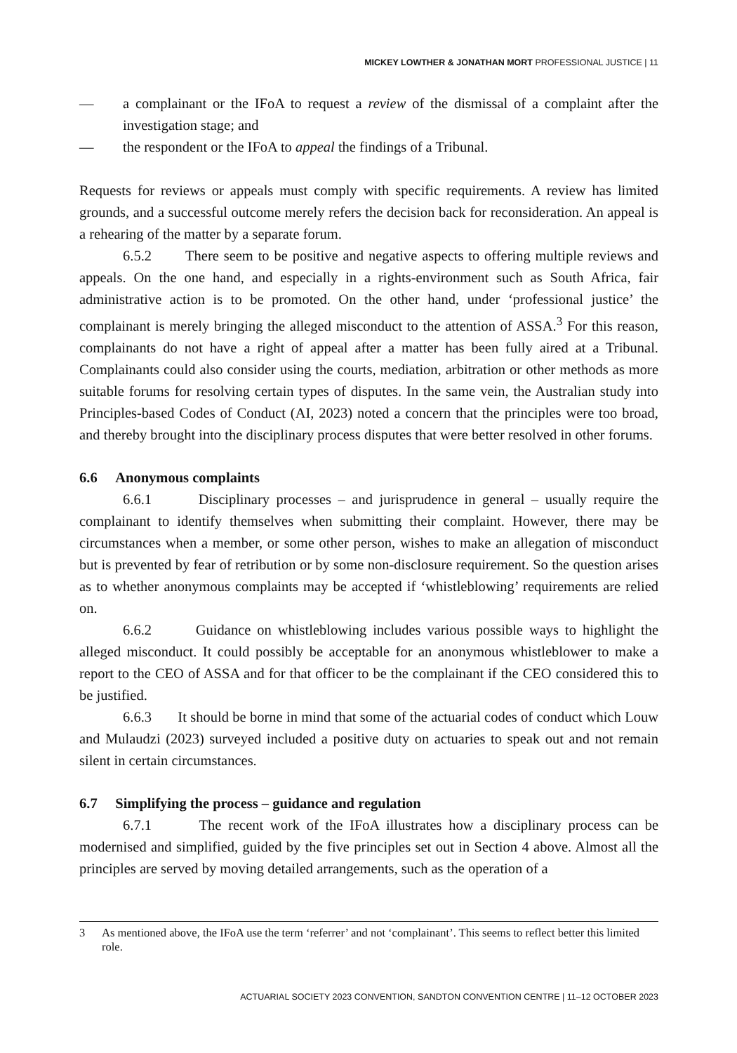MICKEY LOWTHER & JONATHAN MORT PROFESSIONAL JUSTICE | 11
— a complainant or the IFoA to request a review of the dismissal of a complaint after the investigation stage; and
— the respondent or the IFoA to appeal the findings of a Tribunal.
Requests for reviews or appeals must comply with specific requirements. A review has limited grounds, and a successful outcome merely refers the decision back for reconsideration. An appeal is a rehearing of the matter by a separate forum.
6.5.2 There seem to be positive and negative aspects to offering multiple reviews and appeals. On the one hand, and especially in a rights-environment such as South Africa, fair administrative action is to be promoted. On the other hand, under ‘professional justice’ the complainant is merely bringing the alleged misconduct to the attention of ASSA.<sup>3</sup> For this reason, complainants do not have a right of appeal after a matter has been fully aired at a Tribunal. Complainants could also consider using the courts, mediation, arbitration or other methods as more suitable forums for resolving certain types of disputes. In the same vein, the Australian study into Principles-based Codes of Conduct (AI, 2023) noted a concern that the principles were too broad, and thereby brought into the disciplinary process disputes that were better resolved in other forums.
6.6 Anonymous complaints
6.6.1 Disciplinary processes – and jurisprudence in general – usually require the complainant to identify themselves when submitting their complaint. However, there may be circumstances when a member, or some other person, wishes to make an allegation of misconduct but is prevented by fear of retribution or by some non-disclosure requirement. So the question arises as to whether anonymous complaints may be accepted if ‘whistleblowing’ requirements are relied on.
6.6.2 Guidance on whistleblowing includes various possible ways to highlight the alleged misconduct. It could possibly be acceptable for an anonymous whistleblower to make a report to the CEO of ASSA and for that officer to be the complainant if the CEO considered this to be justified.
6.6.3 It should be borne in mind that some of the actuarial codes of conduct which Louw and Mulaudzi (2023) surveyed included a positive duty on actuaries to speak out and not remain silent in certain circumstances.
6.7 Simplifying the process – guidance and regulation
6.7.1 The recent work of the IFoA illustrates how a disciplinary process can be modernised and simplified, guided by the five principles set out in Section 4 above. Almost all the principles are served by moving detailed arrangements, such as the operation of a
3 As mentioned above, the IFoA use the term ‘referrer’ and not ‘complainant’. This seems to reflect better this limited role.
ACTUARIAL SOCIETY 2023 CONVENTION, SANDTON CONVENTION CENTRE | 11–12 OCTOBER 2023